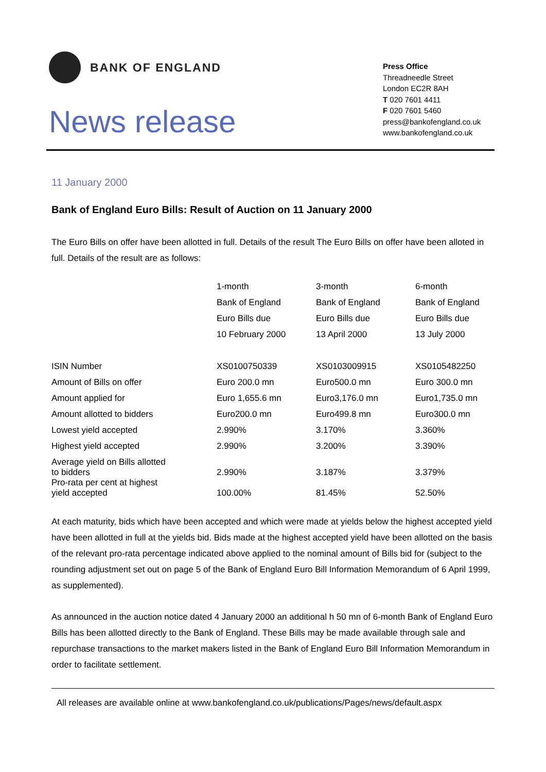BANK OF ENGLAND
News release
Press Office
Threadneedle Street
London EC2R 8AH
T 020 7601 4411
F 020 7601 5460
press@bankofengland.co.uk
www.bankofengland.co.uk
11 January 2000
Bank of England Euro Bills: Result of Auction on 11 January 2000
The Euro Bills on offer have been allotted in full. Details of the result The Euro Bills on offer have been alloted in full. Details of the result are as follows:
| | 1-month | 3-month | 6-month |
| | Bank of England | Bank of England | Bank of England |
| | Euro Bills due | Euro Bills due | Euro Bills due |
| | 10 February 2000 | 13 April 2000 | 13 July 2000 |
| ISIN Number | XS0100750339 | XS0103009915 | XS0105482250 |
| Amount of Bills on offer | Euro 200.0 mn | Euro500.0 mn | Euro 300.0 mn |
| Amount applied for | Euro 1,655.6 mn | Euro3,176.0 mn | Euro1,735.0 mn |
| Amount allotted to bidders | Euro200.0 mn | Euro499.8 mn | Euro300.0 mn |
| Lowest yield accepted | 2.990% | 3.170% | 3.360% |
| Highest yield accepted | 2.990% | 3.200% | 3.390% |
| Average yield on Bills allotted to bidders | 2.990% | 3.187% | 3.379% |
| Pro-rata per cent at highest yield accepted | 100.00% | 81.45% | 52.50% |
At each maturity, bids which have been accepted and which were made at yields below the highest accepted yield have been allotted in full at the yields bid. Bids made at the highest accepted yield have been allotted on the basis of the relevant pro-rata percentage indicated above applied to the nominal amount of Bills bid for (subject to the rounding adjustment set out on page 5 of the Bank of England Euro Bill Information Memorandum of 6 April 1999, as supplemented).
As announced in the auction notice dated 4 January 2000 an additional h 50 mn of 6-month Bank of England Euro Bills has been allotted directly to the Bank of England. These Bills may be made available through sale and repurchase transactions to the market makers listed in the Bank of England Euro Bill Information Memorandum in order to facilitate settlement.
All releases are available online at www.bankofengland.co.uk/publications/Pages/news/default.aspx